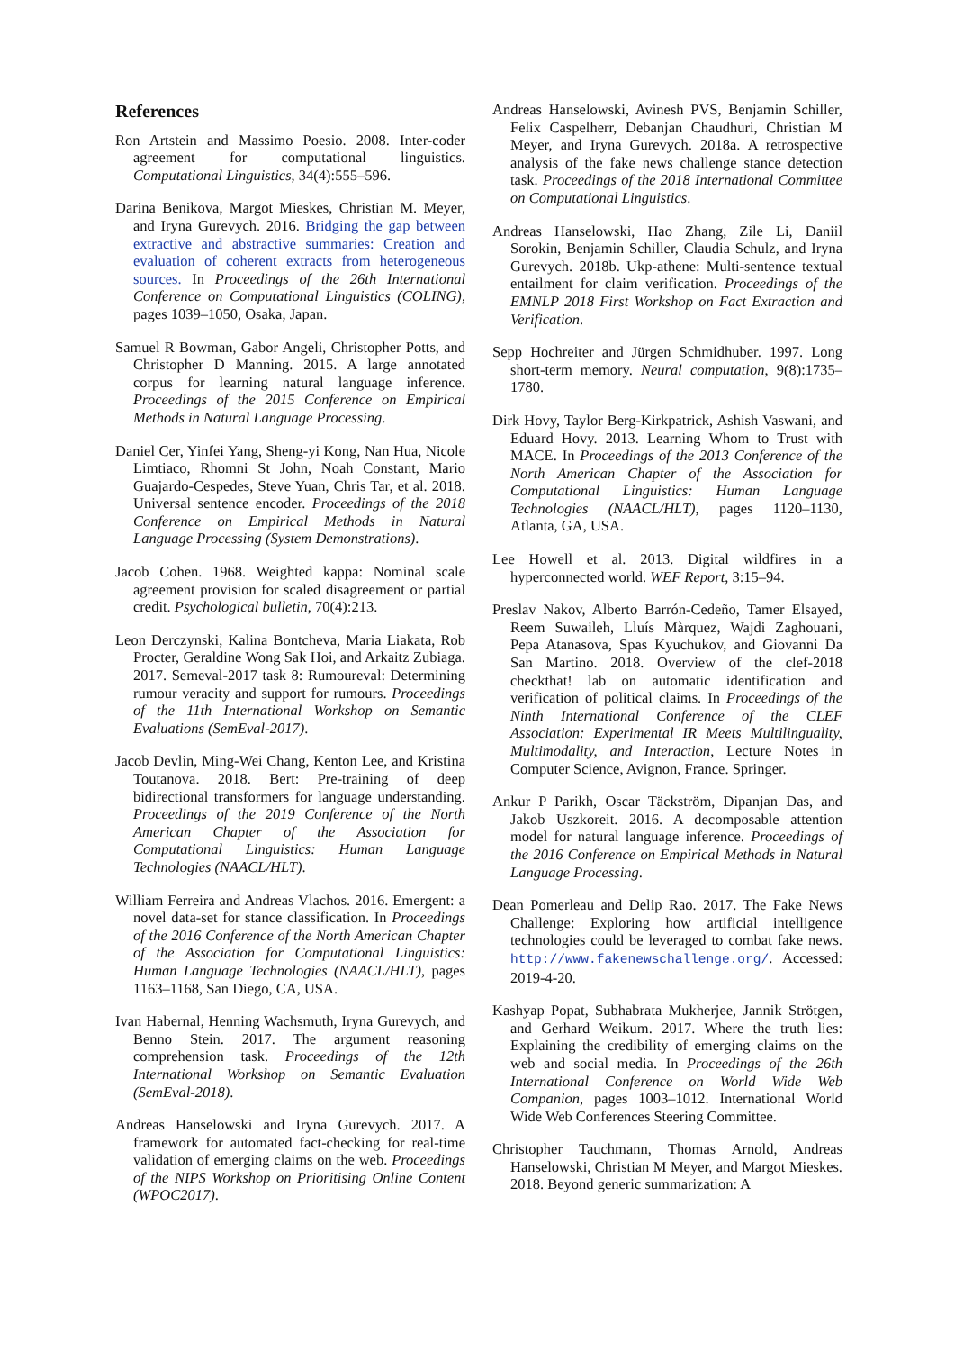References
Ron Artstein and Massimo Poesio. 2008. Inter-coder agreement for computational linguistics. Computational Linguistics, 34(4):555–596.
Darina Benikova, Margot Mieskes, Christian M. Meyer, and Iryna Gurevych. 2016. Bridging the gap between extractive and abstractive summaries: Creation and evaluation of coherent extracts from heterogeneous sources. In Proceedings of the 26th International Conference on Computational Linguistics (COLING), pages 1039–1050, Osaka, Japan.
Samuel R Bowman, Gabor Angeli, Christopher Potts, and Christopher D Manning. 2015. A large annotated corpus for learning natural language inference. Proceedings of the 2015 Conference on Empirical Methods in Natural Language Processing.
Daniel Cer, Yinfei Yang, Sheng-yi Kong, Nan Hua, Nicole Limtiaco, Rhomni St John, Noah Constant, Mario Guajardo-Cespedes, Steve Yuan, Chris Tar, et al. 2018. Universal sentence encoder. Proceedings of the 2018 Conference on Empirical Methods in Natural Language Processing (System Demonstrations).
Jacob Cohen. 1968. Weighted kappa: Nominal scale agreement provision for scaled disagreement or partial credit. Psychological bulletin, 70(4):213.
Leon Derczynski, Kalina Bontcheva, Maria Liakata, Rob Procter, Geraldine Wong Sak Hoi, and Arkaitz Zubiaga. 2017. Semeval-2017 task 8: Rumoureval: Determining rumour veracity and support for rumours. Proceedings of the 11th International Workshop on Semantic Evaluations (SemEval-2017).
Jacob Devlin, Ming-Wei Chang, Kenton Lee, and Kristina Toutanova. 2018. Bert: Pre-training of deep bidirectional transformers for language understanding. Proceedings of the 2019 Conference of the North American Chapter of the Association for Computational Linguistics: Human Language Technologies (NAACL/HLT).
William Ferreira and Andreas Vlachos. 2016. Emergent: a novel data-set for stance classification. In Proceedings of the 2016 Conference of the North American Chapter of the Association for Computational Linguistics: Human Language Technologies (NAACL/HLT), pages 1163–1168, San Diego, CA, USA.
Ivan Habernal, Henning Wachsmuth, Iryna Gurevych, and Benno Stein. 2017. The argument reasoning comprehension task. Proceedings of the 12th International Workshop on Semantic Evaluation (SemEval-2018).
Andreas Hanselowski and Iryna Gurevych. 2017. A framework for automated fact-checking for real-time validation of emerging claims on the web. Proceedings of the NIPS Workshop on Prioritising Online Content (WPOC2017).
Andreas Hanselowski, Avinesh PVS, Benjamin Schiller, Felix Caspelherr, Debanjan Chaudhuri, Christian M Meyer, and Iryna Gurevych. 2018a. A retrospective analysis of the fake news challenge stance detection task. Proceedings of the 2018 International Committee on Computational Linguistics.
Andreas Hanselowski, Hao Zhang, Zile Li, Daniil Sorokin, Benjamin Schiller, Claudia Schulz, and Iryna Gurevych. 2018b. Ukp-athene: Multi-sentence textual entailment for claim verification. Proceedings of the EMNLP 2018 First Workshop on Fact Extraction and Verification.
Sepp Hochreiter and Jürgen Schmidhuber. 1997. Long short-term memory. Neural computation, 9(8):1735–1780.
Dirk Hovy, Taylor Berg-Kirkpatrick, Ashish Vaswani, and Eduard Hovy. 2013. Learning Whom to Trust with MACE. In Proceedings of the 2013 Conference of the North American Chapter of the Association for Computational Linguistics: Human Language Technologies (NAACL/HLT), pages 1120–1130, Atlanta, GA, USA.
Lee Howell et al. 2013. Digital wildfires in a hyperconnected world. WEF Report, 3:15–94.
Preslav Nakov, Alberto Barrón-Cedeño, Tamer Elsayed, Reem Suwaileh, Lluís Màrquez, Wajdi Zaghouani, Pepa Atanasova, Spas Kyuchukov, and Giovanni Da San Martino. 2018. Overview of the clef-2018 checkthat! lab on automatic identification and verification of political claims. In Proceedings of the Ninth International Conference of the CLEF Association: Experimental IR Meets Multilinguality, Multimodality, and Interaction, Lecture Notes in Computer Science, Avignon, France. Springer.
Ankur P Parikh, Oscar Täckström, Dipanjan Das, and Jakob Uszkoreit. 2016. A decomposable attention model for natural language inference. Proceedings of the 2016 Conference on Empirical Methods in Natural Language Processing.
Dean Pomerleau and Delip Rao. 2017. The Fake News Challenge: Exploring how artificial intelligence technologies could be leveraged to combat fake news. http://www.fakenewschallenge.org/. Accessed: 2019-4-20.
Kashyap Popat, Subhabrata Mukherjee, Jannik Strötgen, and Gerhard Weikum. 2017. Where the truth lies: Explaining the credibility of emerging claims on the web and social media. In Proceedings of the 26th International Conference on World Wide Web Companion, pages 1003–1012. International World Wide Web Conferences Steering Committee.
Christopher Tauchmann, Thomas Arnold, Andreas Hanselowski, Christian M Meyer, and Margot Mieskes. 2018. Beyond generic summarization: A